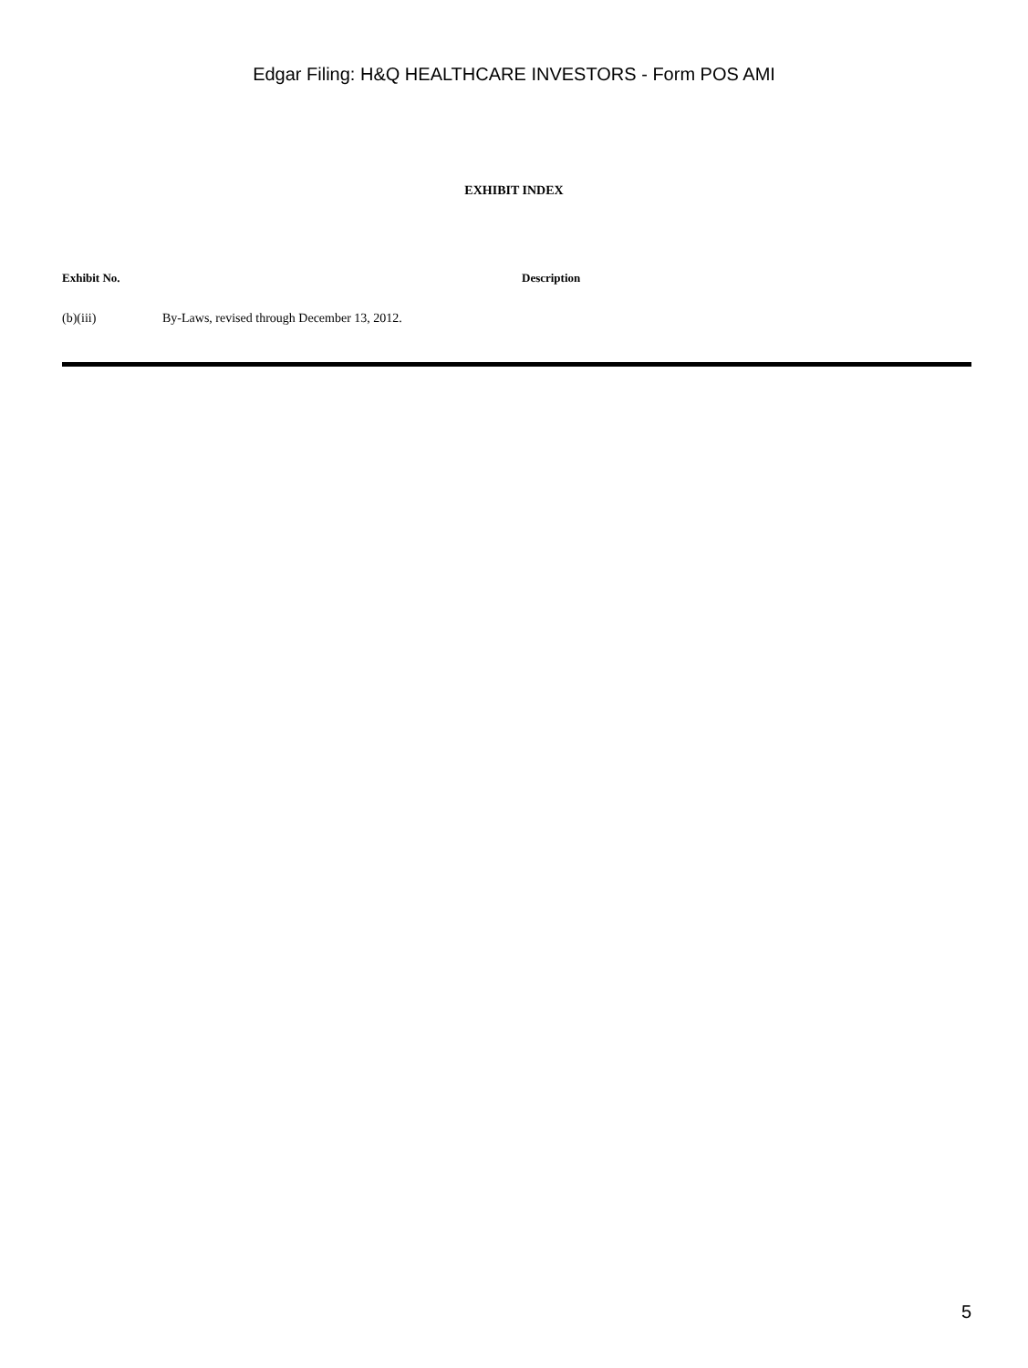Edgar Filing: H&Q HEALTHCARE INVESTORS - Form POS AMI
EXHIBIT INDEX
| Exhibit No. | Description |
| --- | --- |
| (b)(iii) | By-Laws, revised through December 13, 2012. |
5